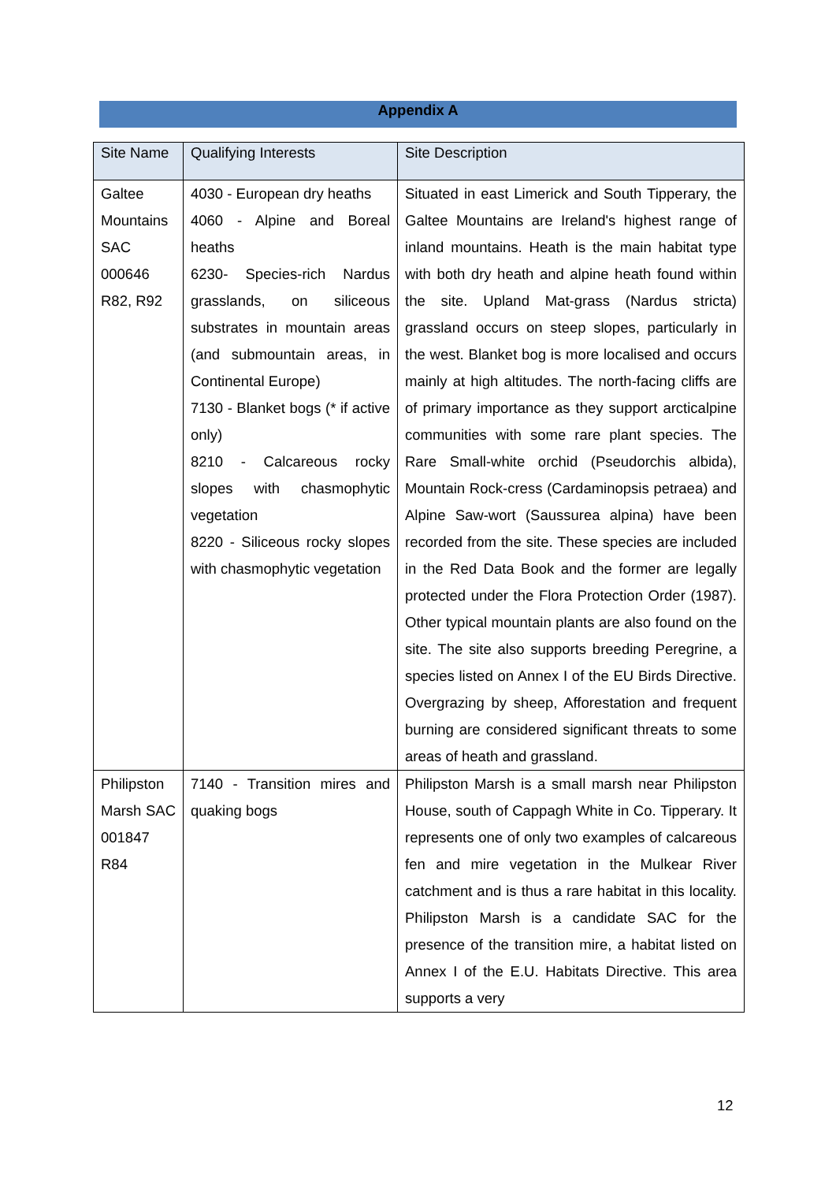Appendix A
| Site Name | Qualifying Interests | Site Description |
| --- | --- | --- |
| Galtee Mountains SAC 000646 R82, R92 | 4030 - European dry heaths 4060 - Alpine and Boreal heaths 6230- Species-rich Nardus grasslands, on siliceous substrates in mountain areas (and submountain areas, in Continental Europe) 7130 - Blanket bogs (* if active only) 8210 - Calcareous rocky slopes with chasmophytic vegetation 8220 - Siliceous rocky slopes with chasmophytic vegetation | Situated in east Limerick and South Tipperary, the Galtee Mountains are Ireland's highest range of inland mountains. Heath is the main habitat type with both dry heath and alpine heath found within the site. Upland Mat-grass (Nardus stricta) grassland occurs on steep slopes, particularly in the west. Blanket bog is more localised and occurs mainly at high altitudes. The north-facing cliffs are of primary importance as they support arcticalpine communities with some rare plant species. The Rare Small-white orchid (Pseudorchis albida), Mountain Rock-cress (Cardaminopsis petraea) and Alpine Saw-wort (Saussurea alpina) have been recorded from the site. These species are included in the Red Data Book and the former are legally protected under the Flora Protection Order (1987). Other typical mountain plants are also found on the site. The site also supports breeding Peregrine, a species listed on Annex I of the EU Birds Directive. Overgrazing by sheep, Afforestation and frequent burning are considered significant threats to some areas of heath and grassland. |
| Philipston Marsh SAC 001847 R84 | 7140 - Transition mires and quaking bogs | Philipston Marsh is a small marsh near Philipston House, south of Cappagh White in Co. Tipperary. It represents one of only two examples of calcareous fen and mire vegetation in the Mulkear River catchment and is thus a rare habitat in this locality. Philipston Marsh is a candidate SAC for the presence of the transition mire, a habitat listed on Annex I of the E.U. Habitats Directive. This area supports a very |
12